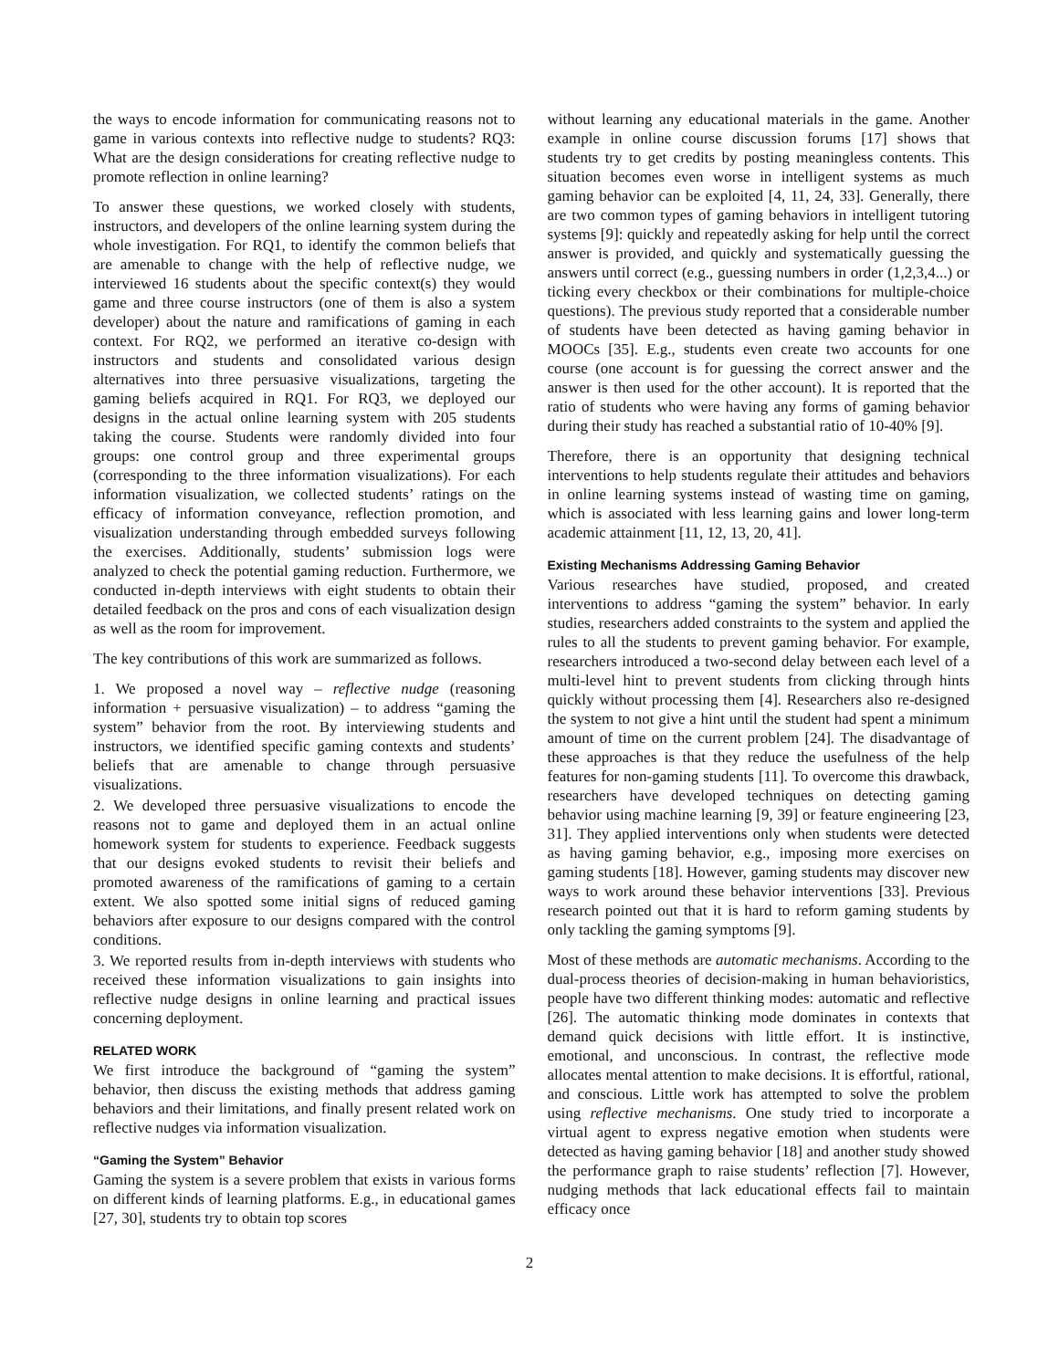the ways to encode information for communicating reasons not to game in various contexts into reflective nudge to students? RQ3: What are the design considerations for creating reflective nudge to promote reflection in online learning?
To answer these questions, we worked closely with students, instructors, and developers of the online learning system during the whole investigation. For RQ1, to identify the common beliefs that are amenable to change with the help of reflective nudge, we interviewed 16 students about the specific context(s) they would game and three course instructors (one of them is also a system developer) about the nature and ramifications of gaming in each context. For RQ2, we performed an iterative co-design with instructors and students and consolidated various design alternatives into three persuasive visualizations, targeting the gaming beliefs acquired in RQ1. For RQ3, we deployed our designs in the actual online learning system with 205 students taking the course. Students were randomly divided into four groups: one control group and three experimental groups (corresponding to the three information visualizations). For each information visualization, we collected students’ ratings on the efficacy of information conveyance, reflection promotion, and visualization understanding through embedded surveys following the exercises. Additionally, students’ submission logs were analyzed to check the potential gaming reduction. Furthermore, we conducted in-depth interviews with eight students to obtain their detailed feedback on the pros and cons of each visualization design as well as the room for improvement.
The key contributions of this work are summarized as follows.
1. We proposed a novel way – reflective nudge (reasoning information + persuasive visualization) – to address “gaming the system” behavior from the root. By interviewing students and instructors, we identified specific gaming contexts and students’ beliefs that are amenable to change through persuasive visualizations.
2. We developed three persuasive visualizations to encode the reasons not to game and deployed them in an actual online homework system for students to experience. Feedback suggests that our designs evoked students to revisit their beliefs and promoted awareness of the ramifications of gaming to a certain extent. We also spotted some initial signs of reduced gaming behaviors after exposure to our designs compared with the control conditions.
3. We reported results from in-depth interviews with students who received these information visualizations to gain insights into reflective nudge designs in online learning and practical issues concerning deployment.
RELATED WORK
We first introduce the background of “gaming the system” behavior, then discuss the existing methods that address gaming behaviors and their limitations, and finally present related work on reflective nudges via information visualization.
“Gaming the System” Behavior
Gaming the system is a severe problem that exists in various forms on different kinds of learning platforms. E.g., in educational games [27, 30], students try to obtain top scores
without learning any educational materials in the game. Another example in online course discussion forums [17] shows that students try to get credits by posting meaningless contents. This situation becomes even worse in intelligent systems as much gaming behavior can be exploited [4, 11, 24, 33]. Generally, there are two common types of gaming behaviors in intelligent tutoring systems [9]: quickly and repeatedly asking for help until the correct answer is provided, and quickly and systematically guessing the answers until correct (e.g., guessing numbers in order (1,2,3,4...) or ticking every checkbox or their combinations for multiple-choice questions). The previous study reported that a considerable number of students have been detected as having gaming behavior in MOOCs [35]. E.g., students even create two accounts for one course (one account is for guessing the correct answer and the answer is then used for the other account). It is reported that the ratio of students who were having any forms of gaming behavior during their study has reached a substantial ratio of 10-40% [9].
Therefore, there is an opportunity that designing technical interventions to help students regulate their attitudes and behaviors in online learning systems instead of wasting time on gaming, which is associated with less learning gains and lower long-term academic attainment [11, 12, 13, 20, 41].
Existing Mechanisms Addressing Gaming Behavior
Various researches have studied, proposed, and created interventions to address “gaming the system” behavior. In early studies, researchers added constraints to the system and applied the rules to all the students to prevent gaming behavior. For example, researchers introduced a two-second delay between each level of a multi-level hint to prevent students from clicking through hints quickly without processing them [4]. Researchers also re-designed the system to not give a hint until the student had spent a minimum amount of time on the current problem [24]. The disadvantage of these approaches is that they reduce the usefulness of the help features for non-gaming students [11]. To overcome this drawback, researchers have developed techniques on detecting gaming behavior using machine learning [9, 39] or feature engineering [23, 31]. They applied interventions only when students were detected as having gaming behavior, e.g., imposing more exercises on gaming students [18]. However, gaming students may discover new ways to work around these behavior interventions [33]. Previous research pointed out that it is hard to reform gaming students by only tackling the gaming symptoms [9].
Most of these methods are automatic mechanisms. According to the dual-process theories of decision-making in human behavioristics, people have two different thinking modes: automatic and reflective [26]. The automatic thinking mode dominates in contexts that demand quick decisions with little effort. It is instinctive, emotional, and unconscious. In contrast, the reflective mode allocates mental attention to make decisions. It is effortful, rational, and conscious. Little work has attempted to solve the problem using reflective mechanisms. One study tried to incorporate a virtual agent to express negative emotion when students were detected as having gaming behavior [18] and another study showed the performance graph to raise students’ reflection [7]. However, nudging methods that lack educational effects fail to maintain efficacy once
2